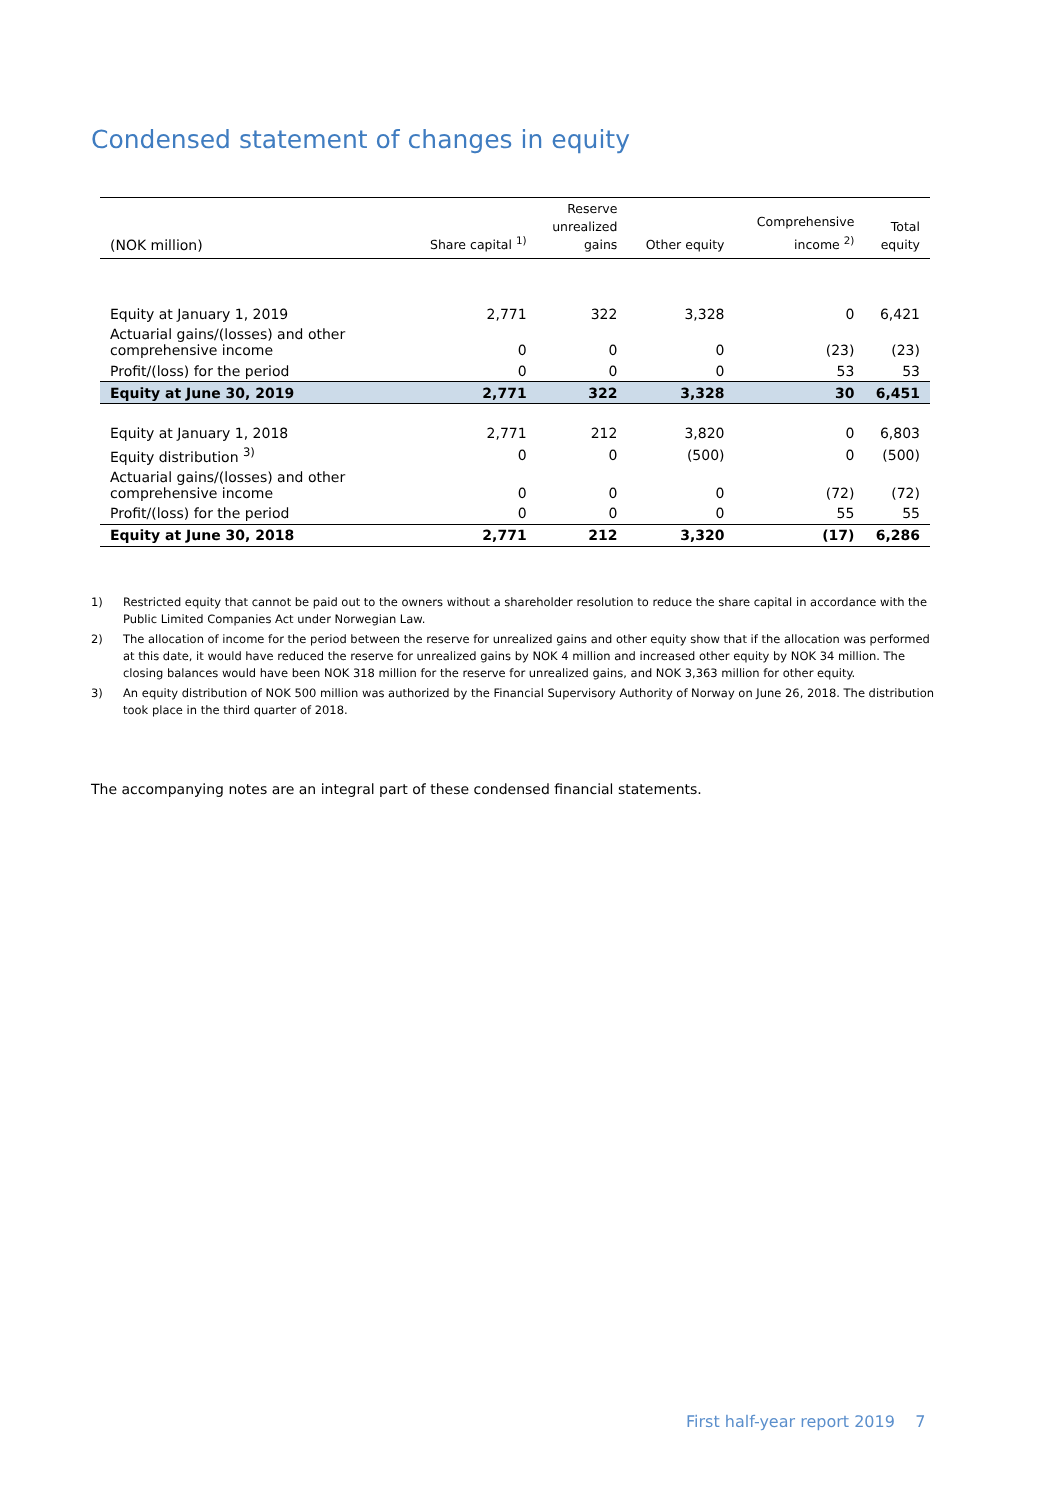Condensed statement of changes in equity
| (NOK million) | Share capital <sup>1)</sup> | Reserve unrealized gains | Other equity | Comprehensive income <sup>2)</sup> | Total equity |
| --- | --- | --- | --- | --- | --- |
| Equity at January 1, 2019 | 2,771 | 322 | 3,328 | 0 | 6,421 |
| Actuarial gains/(losses) and other comprehensive income | 0 | 0 | 0 | (23) | (23) |
| Profit/(loss) for the period | 0 | 0 | 0 | 53 | 53 |
| Equity at June 30, 2019 | 2,771 | 322 | 3,328 | 30 | 6,451 |
| Equity at January 1, 2018 | 2,771 | 212 | 3,820 | 0 | 6,803 |
| Equity distribution <sup>3)</sup> | 0 | 0 | (500) | 0 | (500) |
| Actuarial gains/(losses) and other comprehensive income | 0 | 0 | 0 | (72) | (72) |
| Profit/(loss) for the period | 0 | 0 | 0 | 55 | 55 |
| Equity at June 30, 2018 | 2,771 | 212 | 3,320 | (17) | 6,286 |
1) Restricted equity that cannot be paid out to the owners without a shareholder resolution to reduce the share capital in accordance with the Public Limited Companies Act under Norwegian Law.
2) The allocation of income for the period between the reserve for unrealized gains and other equity show that if the allocation was performed at this date, it would have reduced the reserve for unrealized gains by NOK 4 million and increased other equity by NOK 34 million. The closing balances would have been NOK 318 million for the reserve for unrealized gains, and NOK 3,363 million for other equity.
3) An equity distribution of NOK 500 million was authorized by the Financial Supervisory Authority of Norway on June 26, 2018. The distribution took place in the third quarter of 2018.
The accompanying notes are an integral part of these condensed financial statements.
First half-year report 2019 7